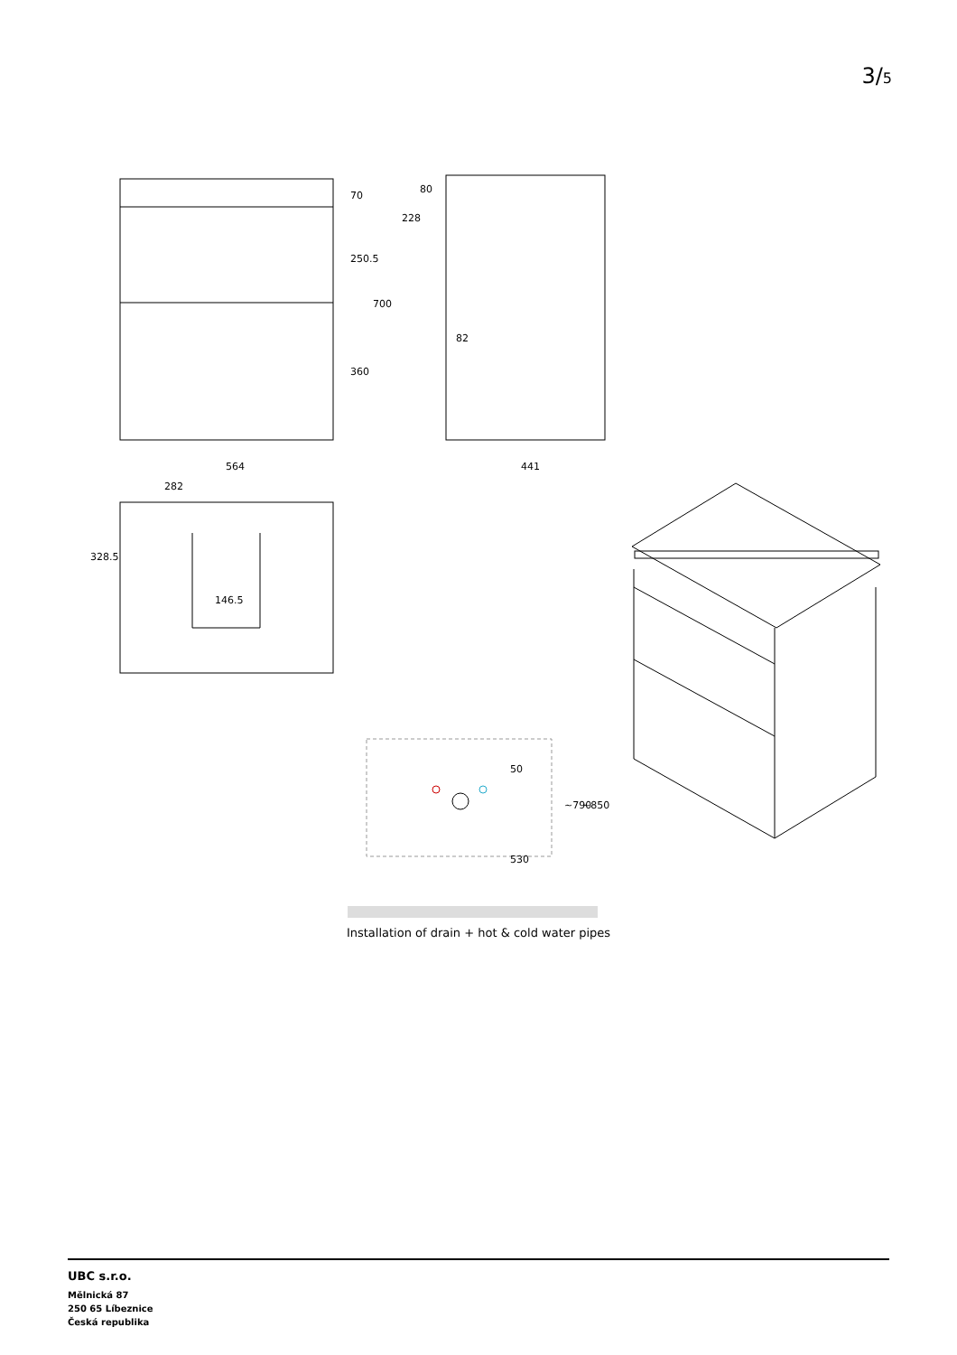3/5
564
441
282
146.5
82
70
250.5
700
360
80
228
328.5
50
530
~790
~850
Installation of drain + hot & cold water pipes
UBC s.r.o.
Mělnická 87
250 65 Líbeznice
Česká republika